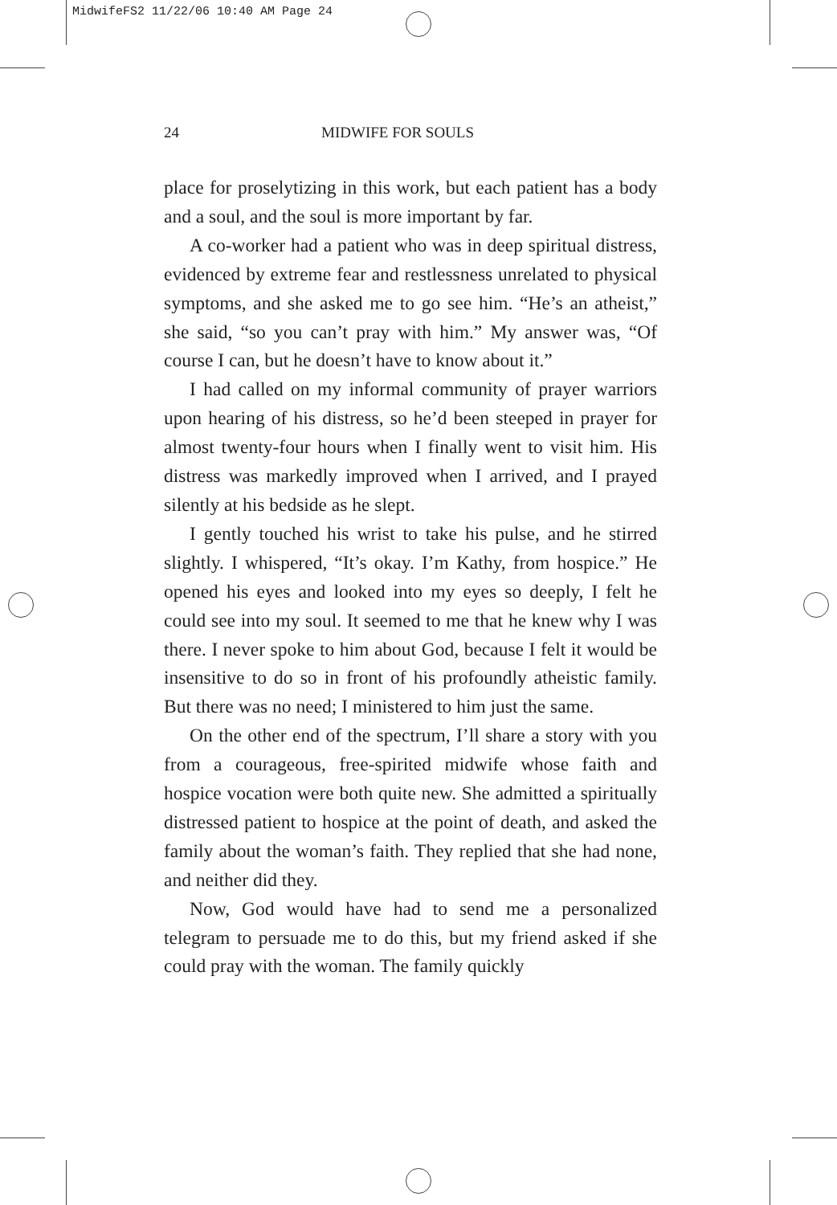MidwifeFS2 11/22/06 10:40 AM Page 24
24 MIDWIFE FOR SOULS
place for proselytizing in this work, but each patient has a body and a soul, and the soul is more important by far.
A co-worker had a patient who was in deep spiritual distress, evidenced by extreme fear and restlessness unrelated to physical symptoms, and she asked me to go see him. “He’s an atheist,” she said, “so you can’t pray with him.” My answer was, “Of course I can, but he doesn’t have to know about it.”
I had called on my informal community of prayer warriors upon hearing of his distress, so he’d been steeped in prayer for almost twenty-four hours when I finally went to visit him. His distress was markedly improved when I arrived, and I prayed silently at his bedside as he slept.
I gently touched his wrist to take his pulse, and he stirred slightly. I whispered, “It’s okay. I’m Kathy, from hospice.” He opened his eyes and looked into my eyes so deeply, I felt he could see into my soul. It seemed to me that he knew why I was there. I never spoke to him about God, because I felt it would be insensitive to do so in front of his profoundly atheistic family. But there was no need; I ministered to him just the same.
On the other end of the spectrum, I’ll share a story with you from a courageous, free-spirited midwife whose faith and hospice vocation were both quite new. She admitted a spiritually distressed patient to hospice at the point of death, and asked the family about the woman’s faith. They replied that she had none, and neither did they.
Now, God would have had to send me a personalized telegram to persuade me to do this, but my friend asked if she could pray with the woman. The family quickly